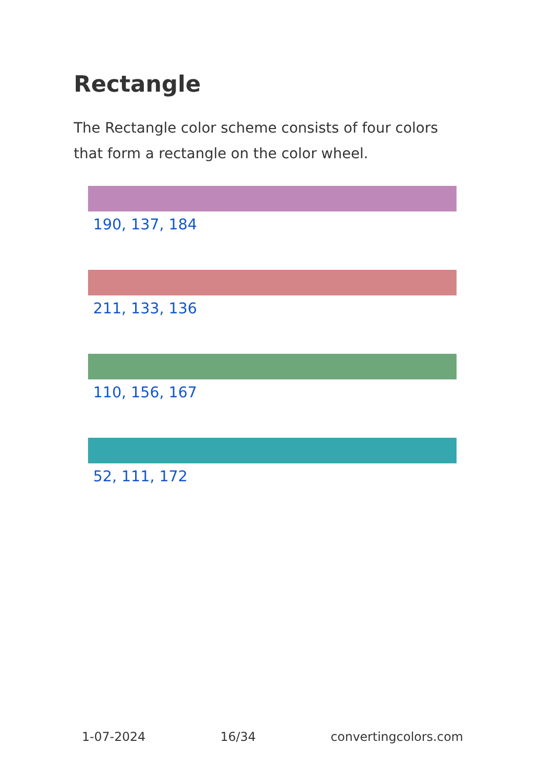Rectangle
The Rectangle color scheme consists of four colors that form a rectangle on the color wheel.
190, 137, 184
211, 133, 136
110, 156, 167
52, 111, 172
1-07-2024 16/34 convertingcolors.com